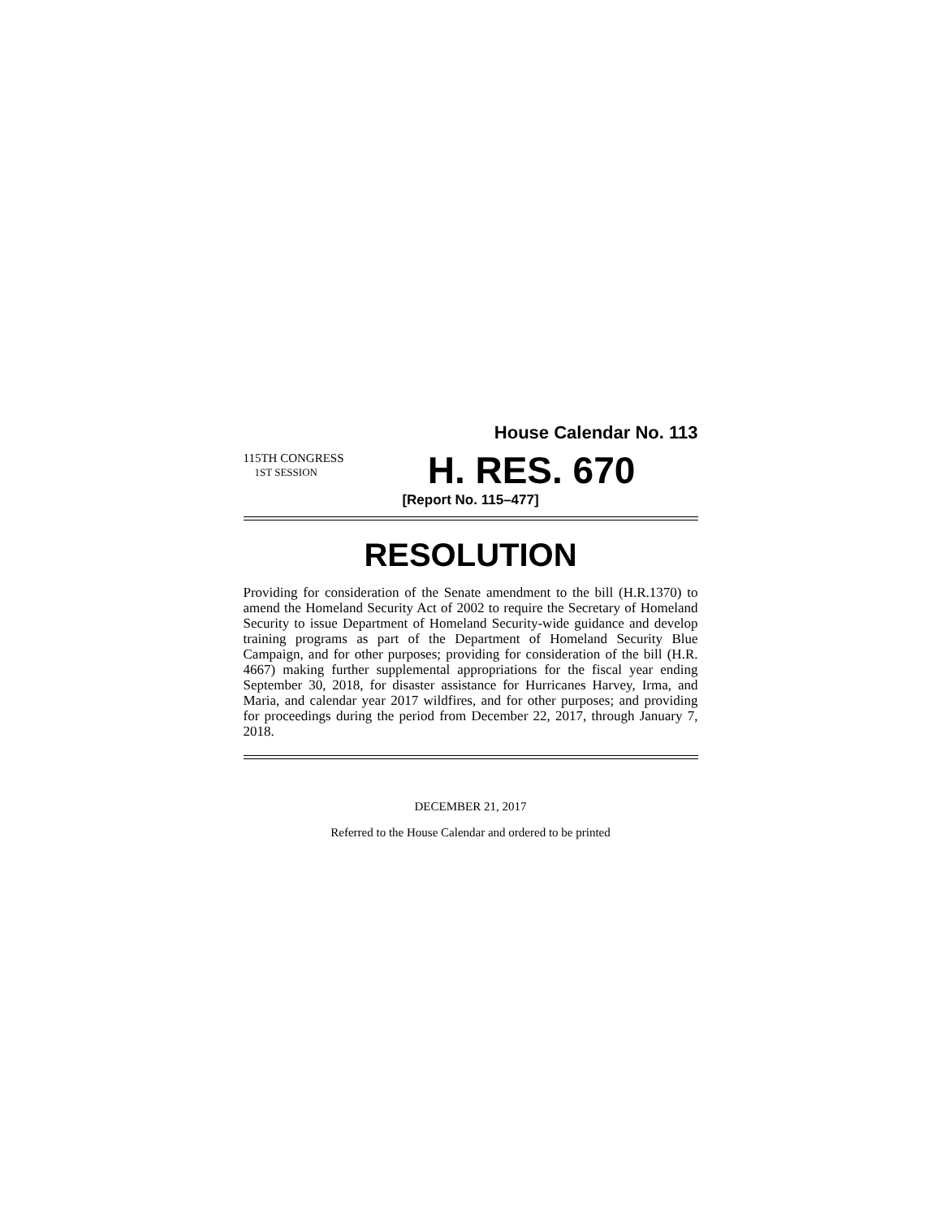House Calendar No. 113
115TH CONGRESS
1ST SESSION
H. RES. 670
[Report No. 115–477]
RESOLUTION
Providing for consideration of the Senate amendment to the bill (H.R.1370) to amend the Homeland Security Act of 2002 to require the Secretary of Homeland Security to issue Department of Homeland Security-wide guidance and develop training programs as part of the Department of Homeland Security Blue Campaign, and for other purposes; providing for consideration of the bill (H.R. 4667) making further supplemental appropriations for the fiscal year ending September 30, 2018, for disaster assistance for Hurricanes Harvey, Irma, and Maria, and calendar year 2017 wildfires, and for other purposes; and providing for proceedings during the period from December 22, 2017, through January 7, 2018.
DECEMBER 21, 2017
Referred to the House Calendar and ordered to be printed